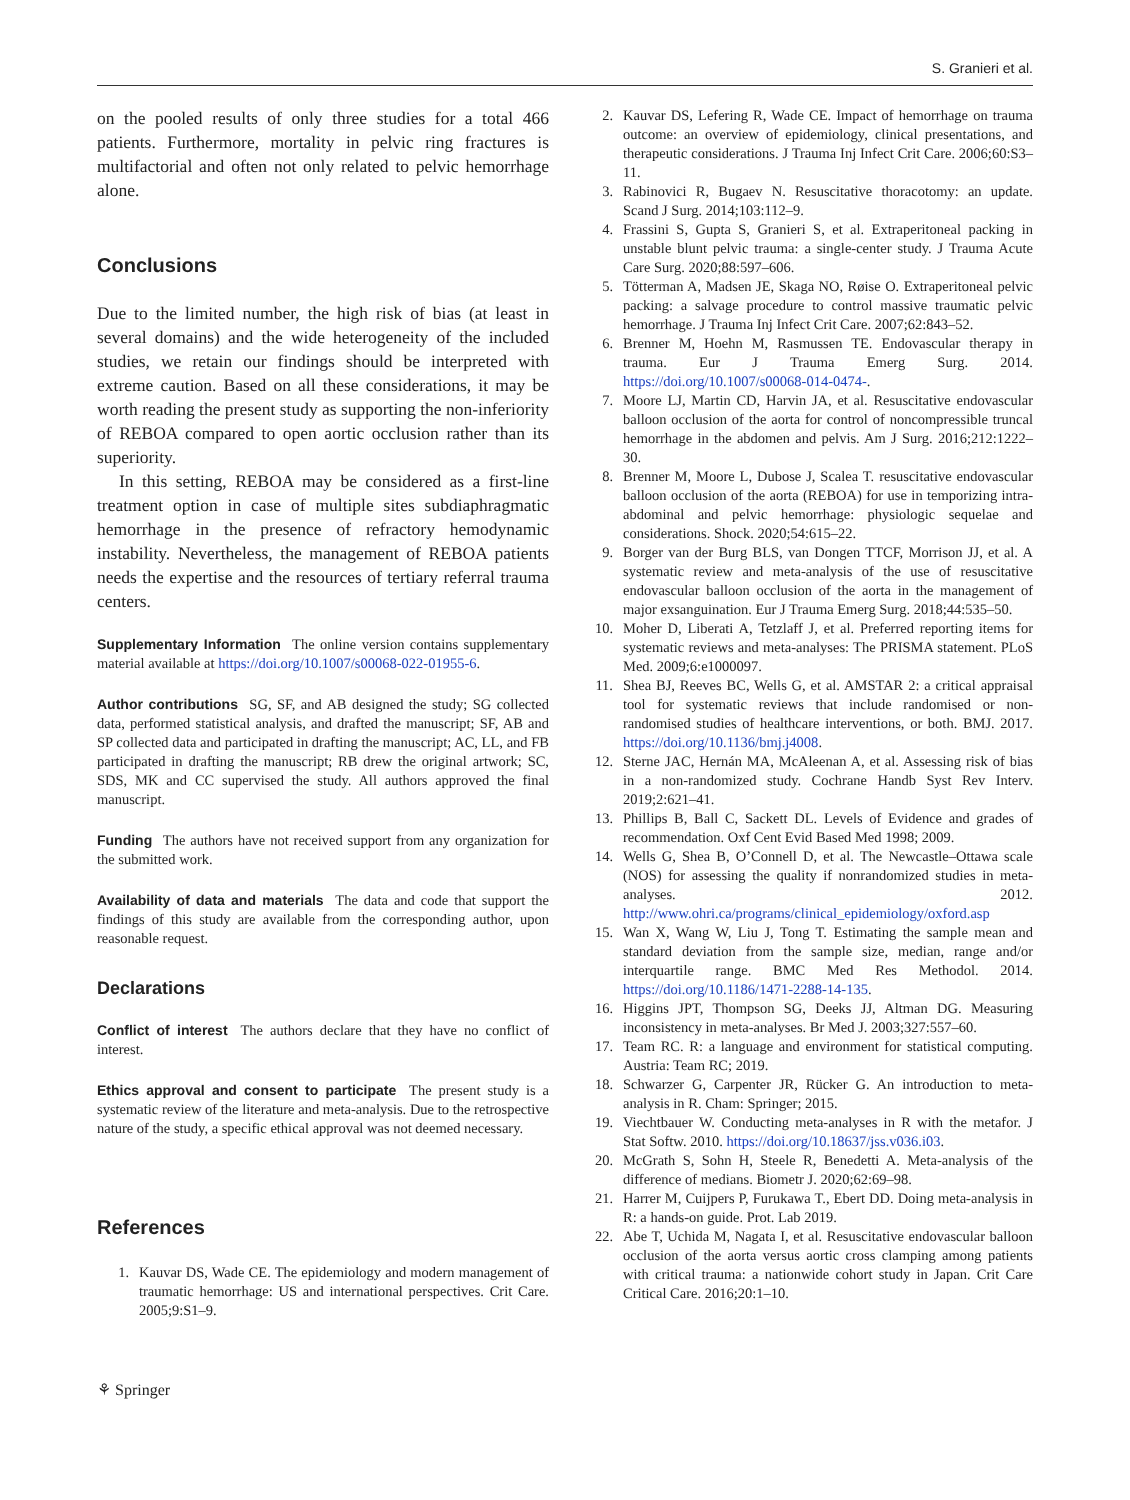S. Granieri et al.
on the pooled results of only three studies for a total 466 patients. Furthermore, mortality in pelvic ring fractures is multifactorial and often not only related to pelvic hemorrhage alone.
Conclusions
Due to the limited number, the high risk of bias (at least in several domains) and the wide heterogeneity of the included studies, we retain our findings should be interpreted with extreme caution. Based on all these considerations, it may be worth reading the present study as supporting the non-inferiority of REBOA compared to open aortic occlusion rather than its superiority.
In this setting, REBOA may be considered as a first-line treatment option in case of multiple sites subdiaphragmatic hemorrhage in the presence of refractory hemodynamic instability. Nevertheless, the management of REBOA patients needs the expertise and the resources of tertiary referral trauma centers.
Supplementary Information The online version contains supplementary material available at https://doi.org/10.1007/s00068-022-01955-6.
Author contributions SG, SF, and AB designed the study; SG collected data, performed statistical analysis, and drafted the manuscript; SF, AB and SP collected data and participated in drafting the manuscript; AC, LL, and FB participated in drafting the manuscript; RB drew the original artwork; SC, SDS, MK and CC supervised the study. All authors approved the final manuscript.
Funding The authors have not received support from any organization for the submitted work.
Availability of data and materials The data and code that support the findings of this study are available from the corresponding author, upon reasonable request.
Declarations
Conflict of interest The authors declare that they have no conflict of interest.
Ethics approval and consent to participate The present study is a systematic review of the literature and meta-analysis. Due to the retrospective nature of the study, a specific ethical approval was not deemed necessary.
References
1. Kauvar DS, Wade CE. The epidemiology and modern management of traumatic hemorrhage: US and international perspectives. Crit Care. 2005;9:S1–9.
2. Kauvar DS, Lefering R, Wade CE. Impact of hemorrhage on trauma outcome: an overview of epidemiology, clinical presentations, and therapeutic considerations. J Trauma Inj Infect Crit Care. 2006;60:S3–11.
3. Rabinovici R, Bugaev N. Resuscitative thoracotomy: an update. Scand J Surg. 2014;103:112–9.
4. Frassini S, Gupta S, Granieri S, et al. Extraperitoneal packing in unstable blunt pelvic trauma: a single-center study. J Trauma Acute Care Surg. 2020;88:597–606.
5. Tötterman A, Madsen JE, Skaga NO, Røise O. Extraperitoneal pelvic packing: a salvage procedure to control massive traumatic pelvic hemorrhage. J Trauma Inj Infect Crit Care. 2007;62:843–52.
6. Brenner M, Hoehn M, Rasmussen TE. Endovascular therapy in trauma. Eur J Trauma Emerg Surg. 2014. https://doi.org/10.1007/s00068-014-0474-.
7. Moore LJ, Martin CD, Harvin JA, et al. Resuscitative endovascular balloon occlusion of the aorta for control of noncompressible truncal hemorrhage in the abdomen and pelvis. Am J Surg. 2016;212:1222–30.
8. Brenner M, Moore L, Dubose J, Scalea T. resuscitative endovascular balloon occlusion of the aorta (REBOA) for use in temporizing intra-abdominal and pelvic hemorrhage: physiologic sequelae and considerations. Shock. 2020;54:615–22.
9. Borger van der Burg BLS, van Dongen TTCF, Morrison JJ, et al. A systematic review and meta-analysis of the use of resuscitative endovascular balloon occlusion of the aorta in the management of major exsanguination. Eur J Trauma Emerg Surg. 2018;44:535–50.
10. Moher D, Liberati A, Tetzlaff J, et al. Preferred reporting items for systematic reviews and meta-analyses: The PRISMA statement. PLoS Med. 2009;6:e1000097.
11. Shea BJ, Reeves BC, Wells G, et al. AMSTAR 2: a critical appraisal tool for systematic reviews that include randomised or non-randomised studies of healthcare interventions, or both. BMJ. 2017. https://doi.org/10.1136/bmj.j4008.
12. Sterne JAC, Hernán MA, McAleenan A, et al. Assessing risk of bias in a non-randomized study. Cochrane Handb Syst Rev Interv. 2019;2:621–41.
13. Phillips B, Ball C, Sackett DL. Levels of Evidence and grades of recommendation. Oxf Cent Evid Based Med 1998; 2009.
14. Wells G, Shea B, O’Connell D, et al. The Newcastle–Ottawa scale (NOS) for assessing the quality if nonrandomized studies in meta-analyses. 2012. http://www.ohri.ca/programs/clinical_epidemiology/oxford.asp
15. Wan X, Wang W, Liu J, Tong T. Estimating the sample mean and standard deviation from the sample size, median, range and/or interquartile range. BMC Med Res Methodol. 2014. https://doi.org/10.1186/1471-2288-14-135.
16. Higgins JPT, Thompson SG, Deeks JJ, Altman DG. Measuring inconsistency in meta-analyses. Br Med J. 2003;327:557–60.
17. Team RC. R: a language and environment for statistical computing. Austria: Team RC; 2019.
18. Schwarzer G, Carpenter JR, Rücker G. An introduction to meta-analysis in R. Cham: Springer; 2015.
19. Viechtbauer W. Conducting meta-analyses in R with the metafor. J Stat Softw. 2010. https://doi.org/10.18637/jss.v036.i03.
20. McGrath S, Sohn H, Steele R, Benedetti A. Meta-analysis of the difference of medians. Biometr J. 2020;62:69–98.
21. Harrer M, Cuijpers P, Furukawa T., Ebert DD. Doing meta-analysis in R: a hands-on guide. Prot. Lab 2019.
22. Abe T, Uchida M, Nagata I, et al. Resuscitative endovascular balloon occlusion of the aorta versus aortic cross clamping among patients with critical trauma: a nationwide cohort study in Japan. Crit Care Critical Care. 2016;20:1–10.
⚘ Springer